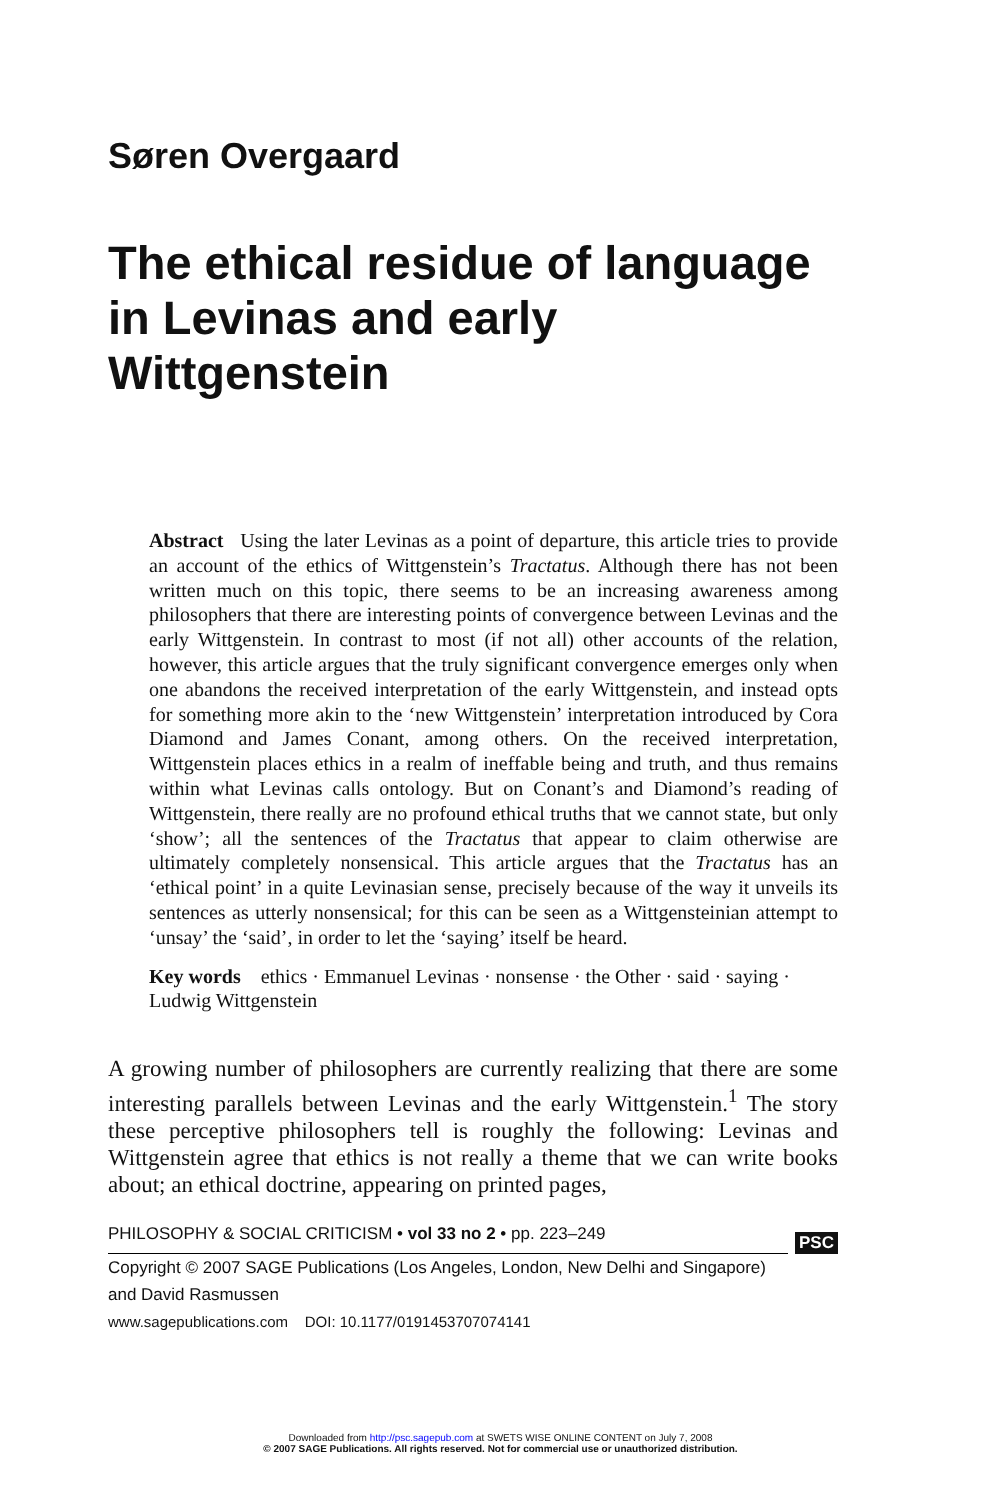Søren Overgaard
The ethical residue of language in Levinas and early Wittgenstein
Abstract Using the later Levinas as a point of departure, this article tries to provide an account of the ethics of Wittgenstein’s Tractatus. Although there has not been written much on this topic, there seems to be an increasing awareness among philosophers that there are interesting points of convergence between Levinas and the early Wittgenstein. In contrast to most (if not all) other accounts of the relation, however, this article argues that the truly significant convergence emerges only when one abandons the received interpretation of the early Wittgenstein, and instead opts for something more akin to the ‘new Wittgenstein’ interpretation introduced by Cora Diamond and James Conant, among others. On the received interpretation, Wittgenstein places ethics in a realm of ineffable being and truth, and thus remains within what Levinas calls ontology. But on Conant’s and Diamond’s reading of Wittgenstein, there really are no profound ethical truths that we cannot state, but only ‘show’; all the sentences of the Tractatus that appear to claim otherwise are ultimately completely nonsensical. This article argues that the Tractatus has an ‘ethical point’ in a quite Levinasian sense, precisely because of the way it unveils its sentences as utterly nonsensical; for this can be seen as a Wittgensteinian attempt to ‘unsay’ the ‘said’, in order to let the ‘saying’ itself be heard.
Key words ethics · Emmanuel Levinas · nonsense · the Other · said · saying · Ludwig Wittgenstein
A growing number of philosophers are currently realizing that there are some interesting parallels between Levinas and the early Wittgenstein.<sup>1</sup> The story these perceptive philosophers tell is roughly the following: Levinas and Wittgenstein agree that ethics is not really a theme that we can write books about; an ethical doctrine, appearing on printed pages,
PHILOSOPHY & SOCIAL CRITICISM • vol 33 no 2 • pp. 223–249
PSC
Copyright © 2007 SAGE Publications (Los Angeles, London, New Delhi and Singapore)
and David Rasmussen
www.sagepublications.com DOI: 10.1177/0191453707074141
Downloaded from http://psc.sagepub.com at SWETS WISE ONLINE CONTENT on July 7, 2008
© 2007 SAGE Publications. All rights reserved. Not for commercial use or unauthorized distribution.